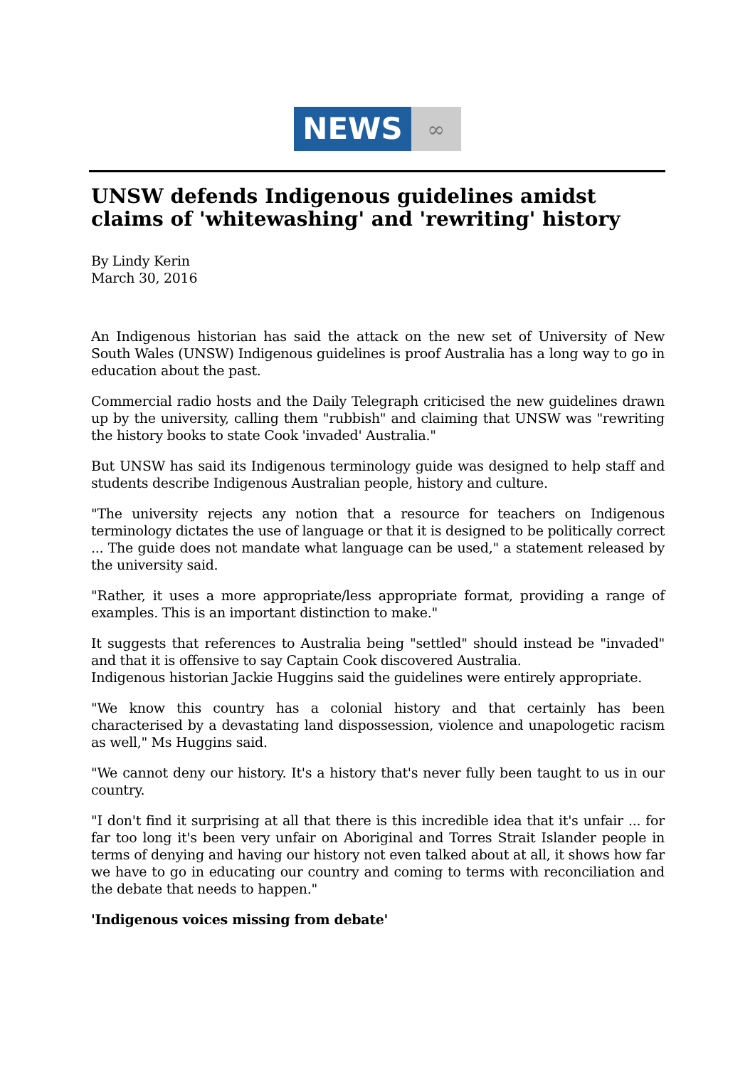NEWS
∞
UNSW defends Indigenous guidelines amidst claims of 'whitewashing' and 'rewriting' history
By Lindy Kerin
March 30, 2016
An Indigenous historian has said the attack on the new set of University of New South Wales (UNSW) Indigenous guidelines is proof Australia has a long way to go in education about the past.
Commercial radio hosts and the Daily Telegraph criticised the new guidelines drawn up by the university, calling them "rubbish" and claiming that UNSW was "rewriting the history books to state Cook 'invaded' Australia."
But UNSW has said its Indigenous terminology guide was designed to help staff and students describe Indigenous Australian people, history and culture.
"The university rejects any notion that a resource for teachers on Indigenous terminology dictates the use of language or that it is designed to be politically correct ... The guide does not mandate what language can be used," a statement released by the university said.
"Rather, it uses a more appropriate/less appropriate format, providing a range of examples. This is an important distinction to make."
It suggests that references to Australia being "settled" should instead be "invaded" and that it is offensive to say Captain Cook discovered Australia.
Indigenous historian Jackie Huggins said the guidelines were entirely appropriate.
"We know this country has a colonial history and that certainly has been characterised by a devastating land dispossession, violence and unapologetic racism as well," Ms Huggins said.
"We cannot deny our history. It's a history that's never fully been taught to us in our country.
"I don't find it surprising at all that there is this incredible idea that it's unfair ... for far too long it's been very unfair on Aboriginal and Torres Strait Islander people in terms of denying and having our history not even talked about at all, it shows how far we have to go in educating our country and coming to terms with reconciliation and the debate that needs to happen."
'Indigenous voices missing from debate'